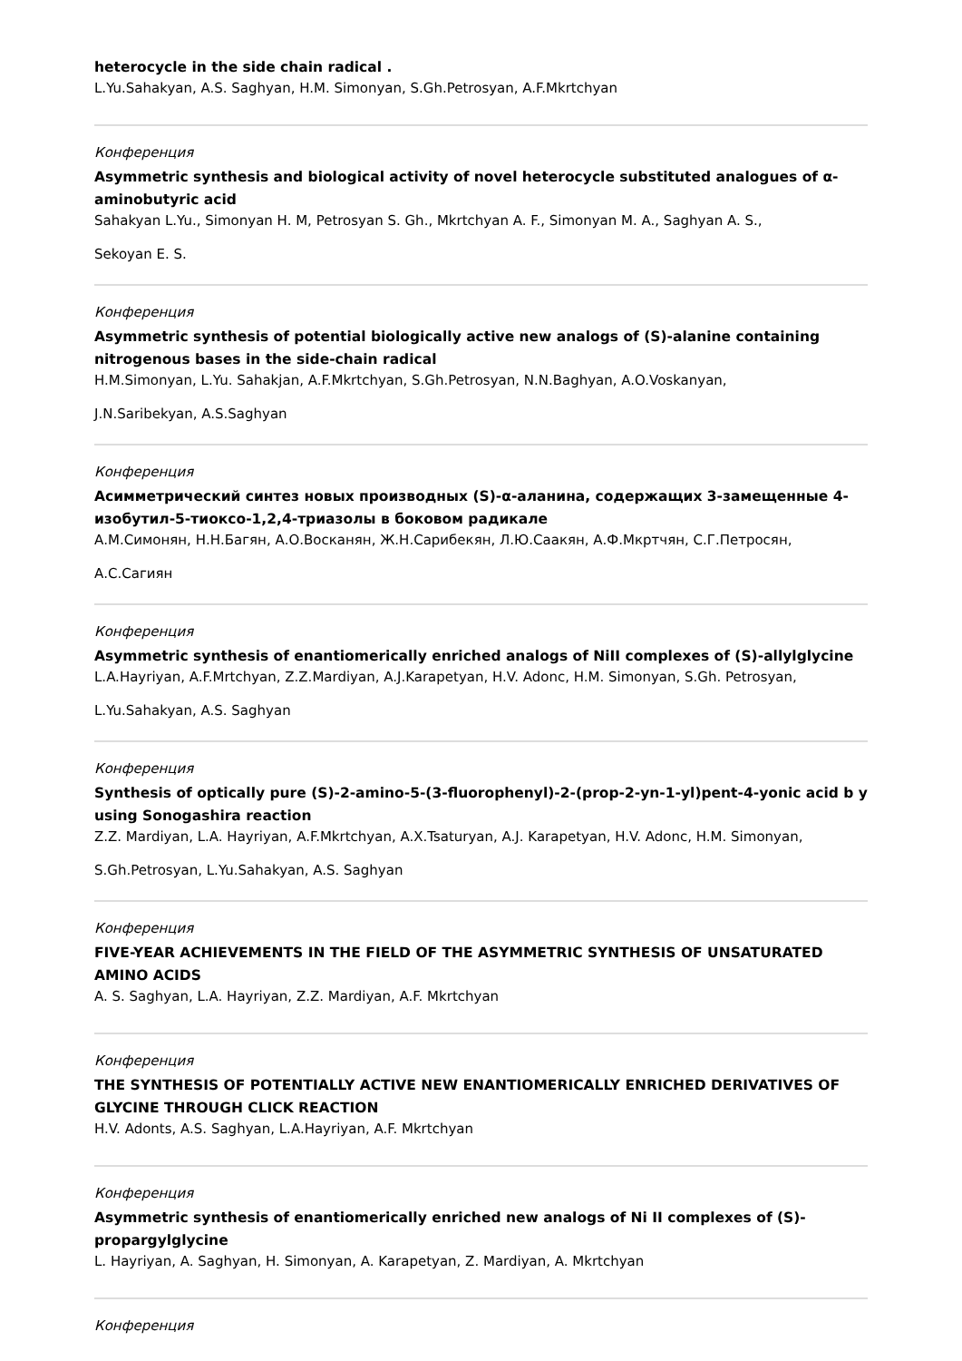heterocycle in the side chain radical .
L.Yu.Sahakyan, A.S. Saghyan, H.M. Simonyan, S.Gh.Petrosyan, A.F.Mkrtchyan
Конференция
Asymmetric synthesis and biological activity of novel heterocycle substituted analogues of α-aminobutyric acid
Sahakyan L.Yu., Simonyan H. M, Petrosyan S. Gh., Mkrtchyan A. F., Simonyan M. A., Saghyan A. S.,
Sekoyan E. S.
Конференция
Asymmetric synthesis of potential biologically active new analogs of (S)-alanine containing nitrogenous bases in the side-chain radical
H.M.Simonyan, L.Yu. Sahakjan, A.F.Mkrtchyan, S.Gh.Petrosyan, N.N.Baghyan, A.O.Voskanyan,
J.N.Saribekyan, A.S.Saghyan
Конференция
Асимметрический синтез новых производных (S)-α-аланина, содержащих 3-замещенные 4-изобутил-5-тиоксо-1,2,4-триазолы в боковом радикале
А.М.Симонян, Н.Н.Багян, А.О.Восканян, Ж.Н.Сарибекян, Л.Ю.Саакян, А.Ф.Мкртчян, С.Г.Петросян,
А.С.Сагиян
Конференция
Asymmetric synthesis of enantiomerically enriched analogs of NiII complexes of (S)-allylglycine
L.A.Hayriyan, A.F.Mrtchyan, Z.Z.Mardiyan, A.J.Karapetyan, H.V. Adonc, H.M. Simonyan, S.Gh. Petrosyan,
L.Yu.Sahakyan, A.S. Saghyan
Конференция
Synthesis of optically pure (S)-2-amino-5-(3-fluorophenyl)-2-(prop-2-yn-1-yl)pent-4-yonic acid b y using Sonogashira reaction
Z.Z. Mardiyan, L.A. Hayriyan, A.F.Mkrtchyan, A.X.Tsaturyan, A.J. Karapetyan, H.V. Adonc, H.M. Simonyan,
S.Gh.Petrosyan, L.Yu.Sahakyan, A.S. Saghyan
Конференция
FIVE-YEAR ACHIEVEMENTS IN THE FIELD OF THE ASYMMETRIC SYNTHESIS OF UNSATURATED AMINO ACIDS
A. S. Saghyan, L.A. Hayriyan, Z.Z. Mardiyan, A.F. Mkrtchyan
Конференция
THE SYNTHESIS OF POTENTIALLY ACTIVE NEW ENANTIOMERICALLY ENRICHED DERIVATIVES OF GLYCINE THROUGH CLICK REACTION
H.V. Adonts, A.S. Saghyan, L.A.Hayriyan, A.F. Mkrtchyan
Конференция
Asymmetric synthesis of enantiomerically enriched new analogs of Ni II complexes of (S)-propargylglycine
L. Hayriyan, A. Saghyan, H. Simonyan, A. Karapetyan, Z. Mardiyan, A. Mkrtchyan
Конференция